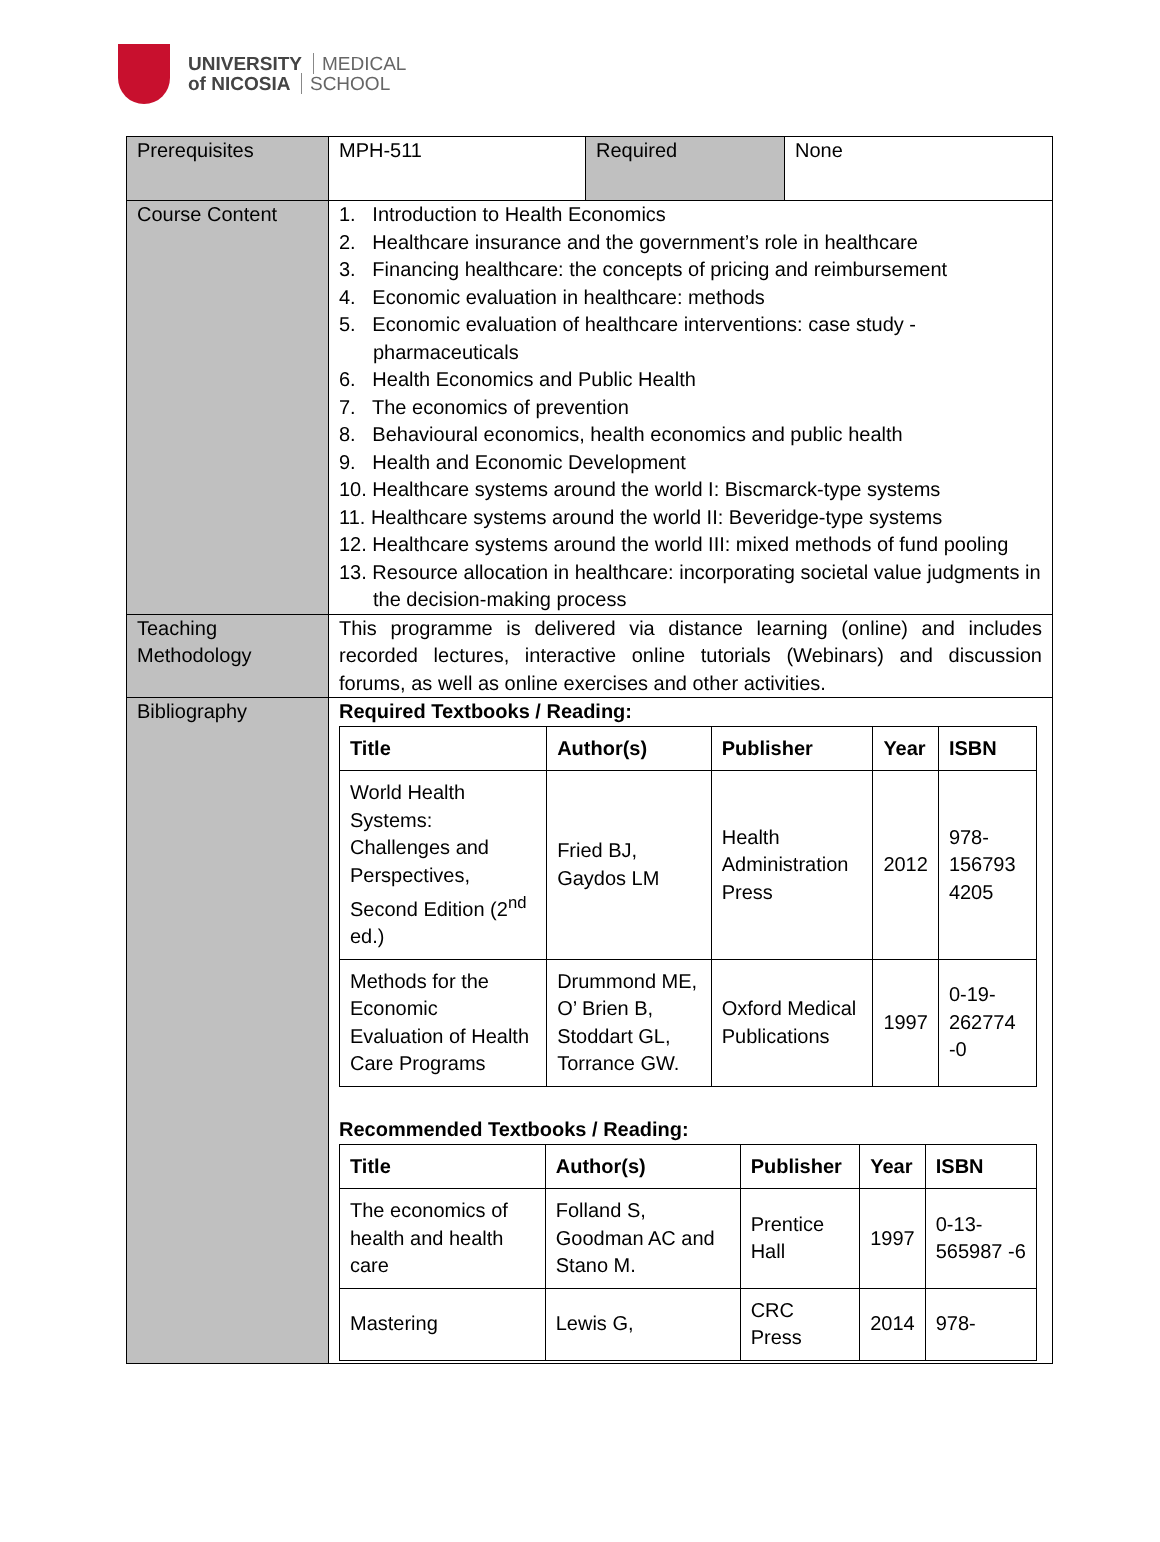UNIVERSITY MEDICAL
of NICOSIA SCHOOL
| Prerequisites | MPH-511 | Required | None |
| Course Content | 1. Introduction to Health Economics 2. Healthcare insurance and the government’s role in healthcare 3. Financing healthcare: the concepts of pricing and reimbursement 4. Economic evaluation in healthcare: methods 5. Economic evaluation of healthcare interventions: case study - pharmaceuticals 6. Health Economics and Public Health 7. The economics of prevention 8. Behavioural economics, health economics and public health 9. Health and Economic Development 10. Healthcare systems around the world I: Biscmarck-type systems 11. Healthcare systems around the world II: Beveridge-type systems 12. Healthcare systems around the world III: mixed methods of fund pooling 13. Resource allocation in healthcare: incorporating societal value judgments in the decision-making process | | |
| Teaching Methodology | This programme is delivered via distance learning (online) and includes recorded lectures, interactive online tutorials (Webinars) and discussion forums, as well as online exercises and other activities. | | |
| Bibliography | Required Textbooks / Reading: / Title / Author(s) / Publisher / Year / ISBN / / --- / --- / --- / --- / --- / / World Health Systems: Challenges and Perspectives, Second Edition (2<sup>nd</sup> ed.) / Fried BJ, Gaydos LM / Health Administration Press / 2012 / 978-156793 4205 / / Methods for the Economic Evaluation of Health Care Programs / Drummond ME, O’ Brien B, Stoddart GL, Torrance GW. / Oxford Medical Publications / 1997 / 0-19-262774 -0 / Recommended Textbooks / Reading: / Title / Author(s) / Publisher / Year / ISBN / / --- / --- / --- / --- / --- / / The economics of health and health care / Folland S, Goodman AC and Stano M. / Prentice Hall / 1997 / 0-13-565987 -6 / / Mastering / Lewis G, / CRC Press / 2014 / 978- / | | |